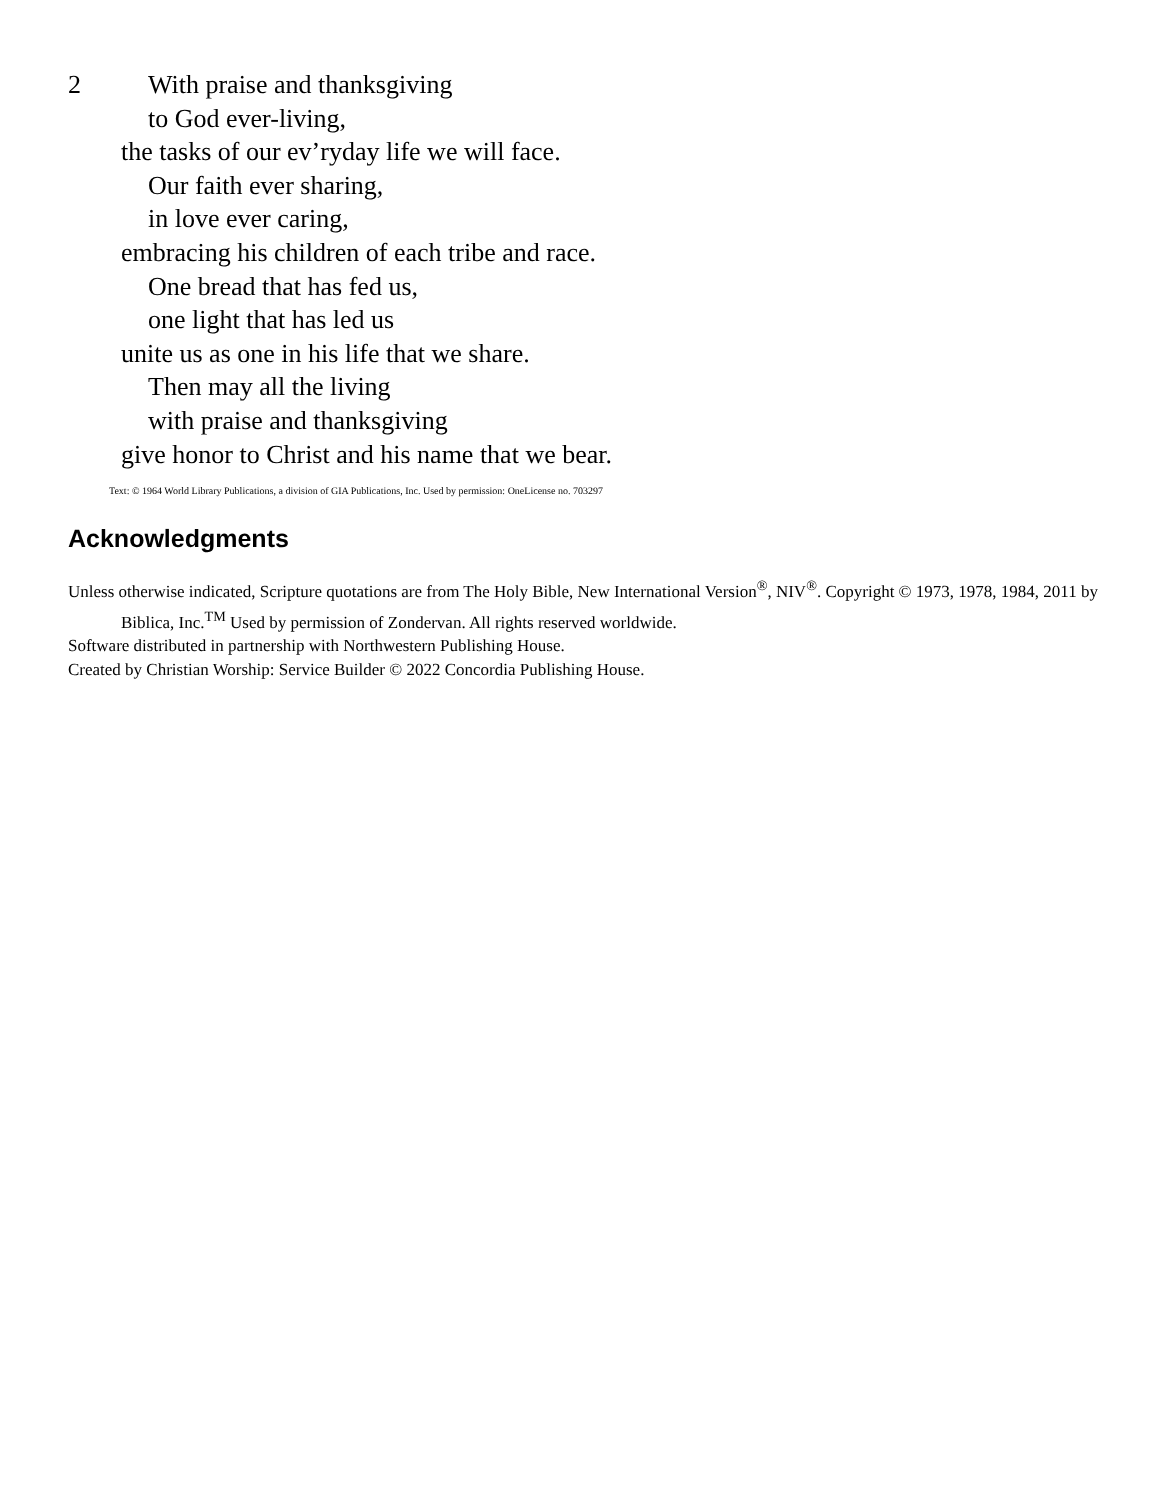2
With praise and thanksgiving
to God ever-living,
the tasks of our ev’ryday life we will face.
Our faith ever sharing,
in love ever caring,
embracing his children of each tribe and race.
One bread that has fed us,
one light that has led us
unite us as one in his life that we share.
Then may all the living
with praise and thanksgiving
give honor to Christ and his name that we bear.
Text: © 1964 World Library Publications, a division of GIA Publications, Inc. Used by permission: OneLicense no. 703297
Acknowledgments
Unless otherwise indicated, Scripture quotations are from The Holy Bible, New International Version<sup>®</sup>, NIV<sup>®</sup>. Copyright © 1973, 1978, 1984, 2011 by Biblica, Inc.<sup>TM</sup> Used by permission of Zondervan. All rights reserved worldwide.
Software distributed in partnership with Northwestern Publishing House.
Created by Christian Worship: Service Builder © 2022 Concordia Publishing House.